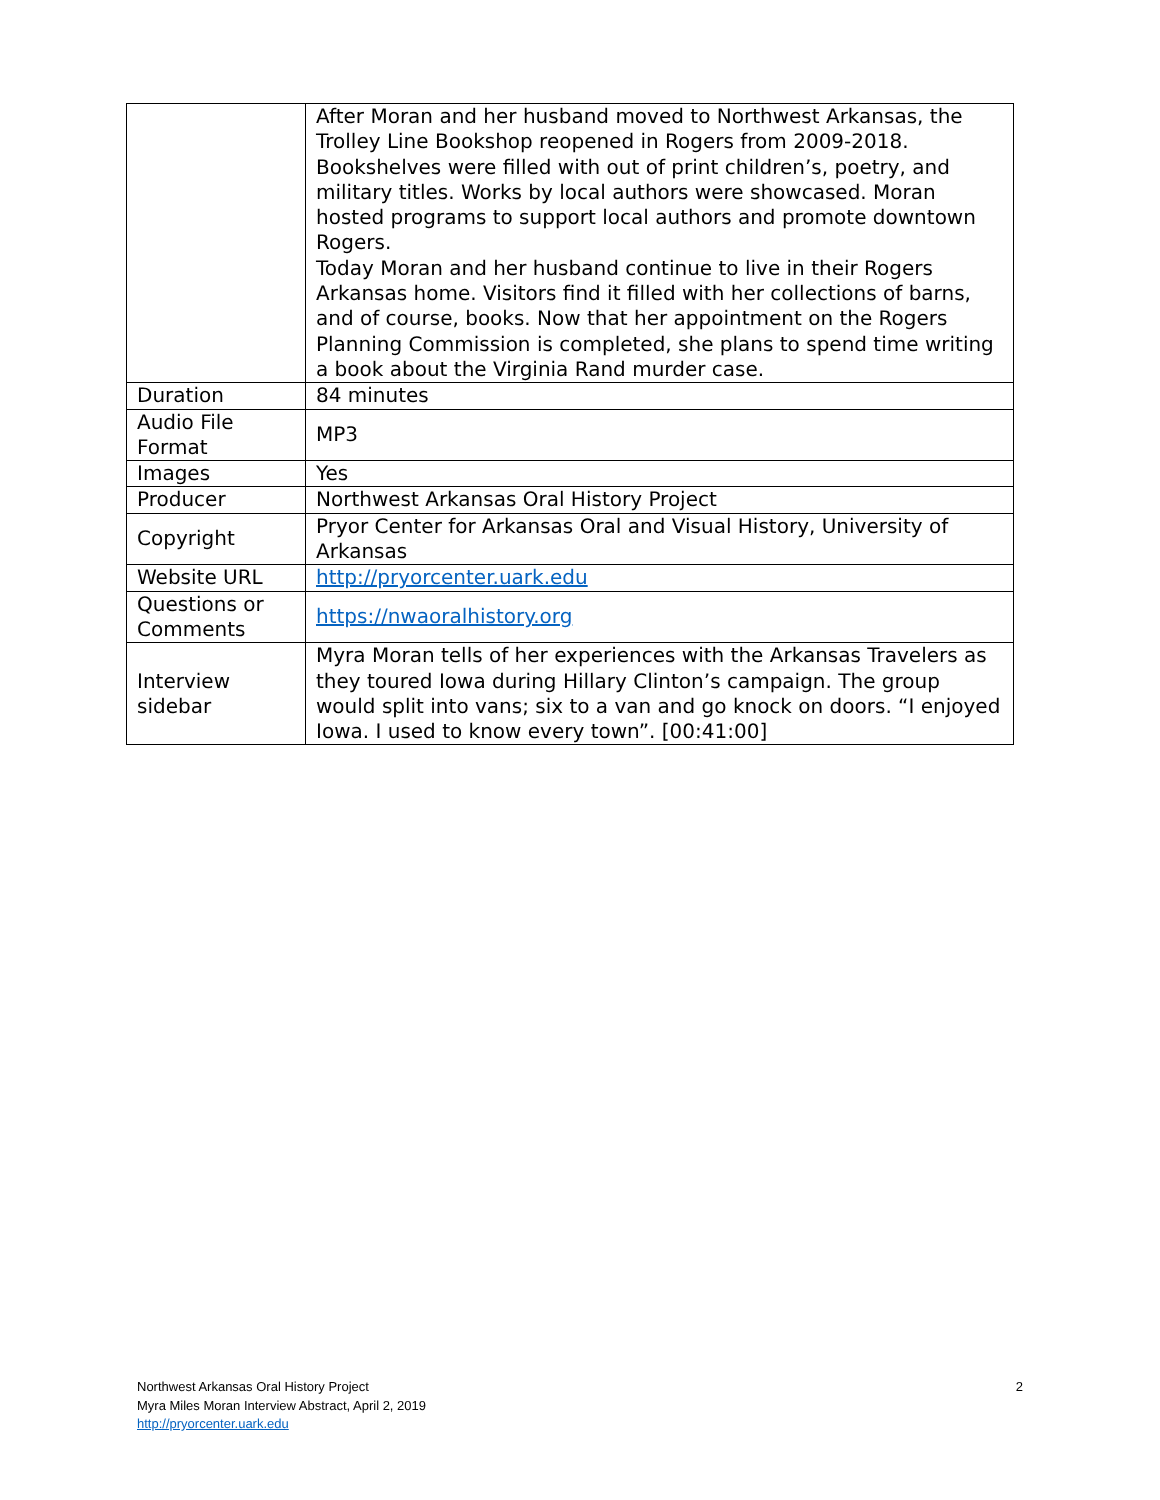| | After Moran and her husband moved to Northwest Arkansas, the Trolley Line Bookshop reopened in Rogers from 2009-2018. Bookshelves were filled with out of print children’s, poetry, and military titles. Works by local authors were showcased. Moran hosted programs to support local authors and promote downtown Rogers. Today Moran and her husband continue to live in their Rogers Arkansas home. Visitors find it filled with her collections of barns, and of course, books. Now that her appointment on the Rogers Planning Commission is completed, she plans to spend time writing a book about the Virginia Rand murder case. |
| Duration | 84 minutes |
| Audio File Format | MP3 |
| Images | Yes |
| Producer | Northwest Arkansas Oral History Project |
| Copyright | Pryor Center for Arkansas Oral and Visual History, University of Arkansas |
| Website URL | http://pryorcenter.uark.edu |
| Questions or Comments | https://nwaoralhistory.org |
| Interview sidebar | Myra Moran tells of her experiences with the Arkansas Travelers as they toured Iowa during Hillary Clinton’s campaign. The group would split into vans; six to a van and go knock on doors. “I enjoyed Iowa. I used to know every town”. [00:41:00] |
2 Northwest Arkansas Oral History Project
Myra Miles Moran Interview Abstract, April 2, 2019
http://pryorcenter.uark.edu